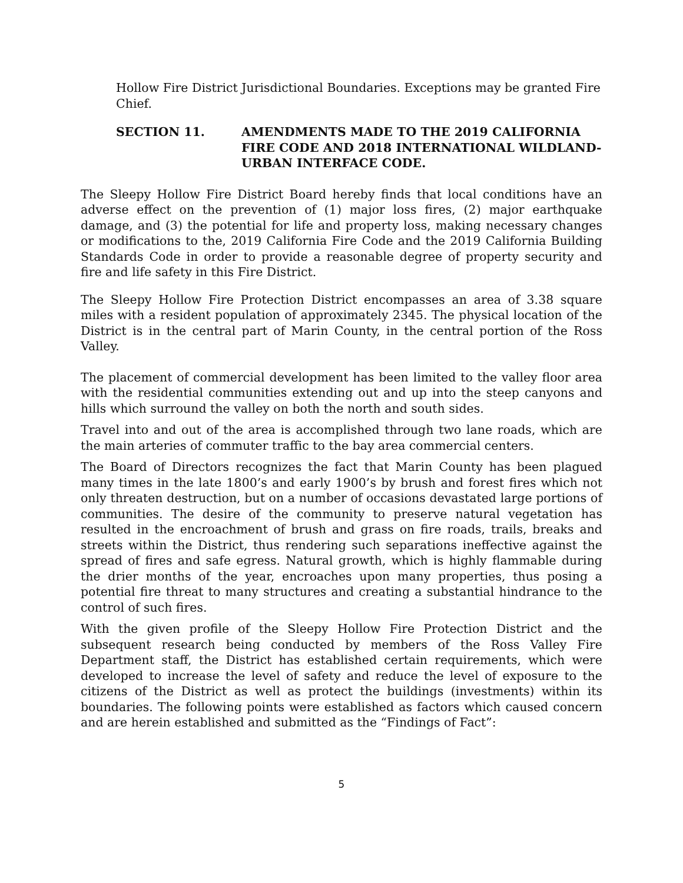Hollow Fire District Jurisdictional Boundaries. Exceptions may be granted Fire Chief.
SECTION 11. AMENDMENTS MADE TO THE 2019 CALIFORNIA FIRE CODE AND 2018 INTERNATIONAL WILDLAND-URBAN INTERFACE CODE.
The Sleepy Hollow Fire District Board hereby finds that local conditions have an adverse effect on the prevention of (1) major loss fires, (2) major earthquake damage, and (3) the potential for life and property loss, making necessary changes or modifications to the, 2019 California Fire Code and the 2019 California Building Standards Code in order to provide a reasonable degree of property security and fire and life safety in this Fire District.
The Sleepy Hollow Fire Protection District encompasses an area of 3.38 square miles with a resident population of approximately 2345. The physical location of the District is in the central part of Marin County, in the central portion of the Ross Valley.
The placement of commercial development has been limited to the valley floor area with the residential communities extending out and up into the steep canyons and hills which surround the valley on both the north and south sides.
Travel into and out of the area is accomplished through two lane roads, which are the main arteries of commuter traffic to the bay area commercial centers.
The Board of Directors recognizes the fact that Marin County has been plagued many times in the late 1800’s and early 1900’s by brush and forest fires which not only threaten destruction, but on a number of occasions devastated large portions of communities. The desire of the community to preserve natural vegetation has resulted in the encroachment of brush and grass on fire roads, trails, breaks and streets within the District, thus rendering such separations ineffective against the spread of fires and safe egress. Natural growth, which is highly flammable during the drier months of the year, encroaches upon many properties, thus posing a potential fire threat to many structures and creating a substantial hindrance to the control of such fires.
With the given profile of the Sleepy Hollow Fire Protection District and the subsequent research being conducted by members of the Ross Valley Fire Department staff, the District has established certain requirements, which were developed to increase the level of safety and reduce the level of exposure to the citizens of the District as well as protect the buildings (investments) within its boundaries. The following points were established as factors which caused concern and are herein established and submitted as the “Findings of Fact”:
5